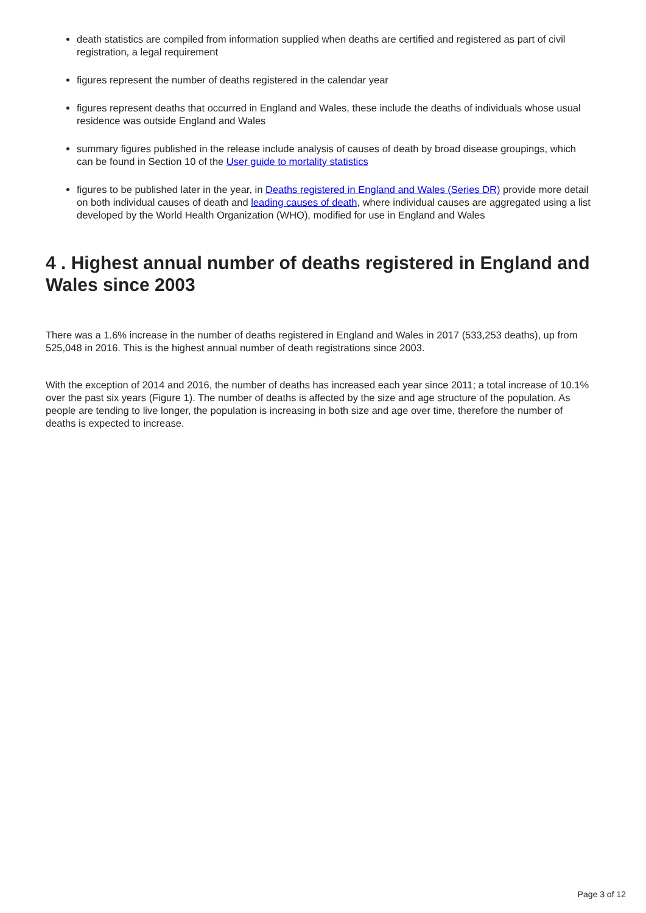death statistics are compiled from information supplied when deaths are certified and registered as part of civil registration, a legal requirement
figures represent the number of deaths registered in the calendar year
figures represent deaths that occurred in England and Wales, these include the deaths of individuals whose usual residence was outside England and Wales
summary figures published in the release include analysis of causes of death by broad disease groupings, which can be found in Section 10 of the User guide to mortality statistics
figures to be published later in the year, in Deaths registered in England and Wales (Series DR) provide more detail on both individual causes of death and leading causes of death, where individual causes are aggregated using a list developed by the World Health Organization (WHO), modified for use in England and Wales
4 . Highest annual number of deaths registered in England and Wales since 2003
There was a 1.6% increase in the number of deaths registered in England and Wales in 2017 (533,253 deaths), up from 525,048 in 2016. This is the highest annual number of death registrations since 2003.
With the exception of 2014 and 2016, the number of deaths has increased each year since 2011; a total increase of 10.1% over the past six years (Figure 1). The number of deaths is affected by the size and age structure of the population. As people are tending to live longer, the population is increasing in both size and age over time, therefore the number of deaths is expected to increase.
Page 3 of 12